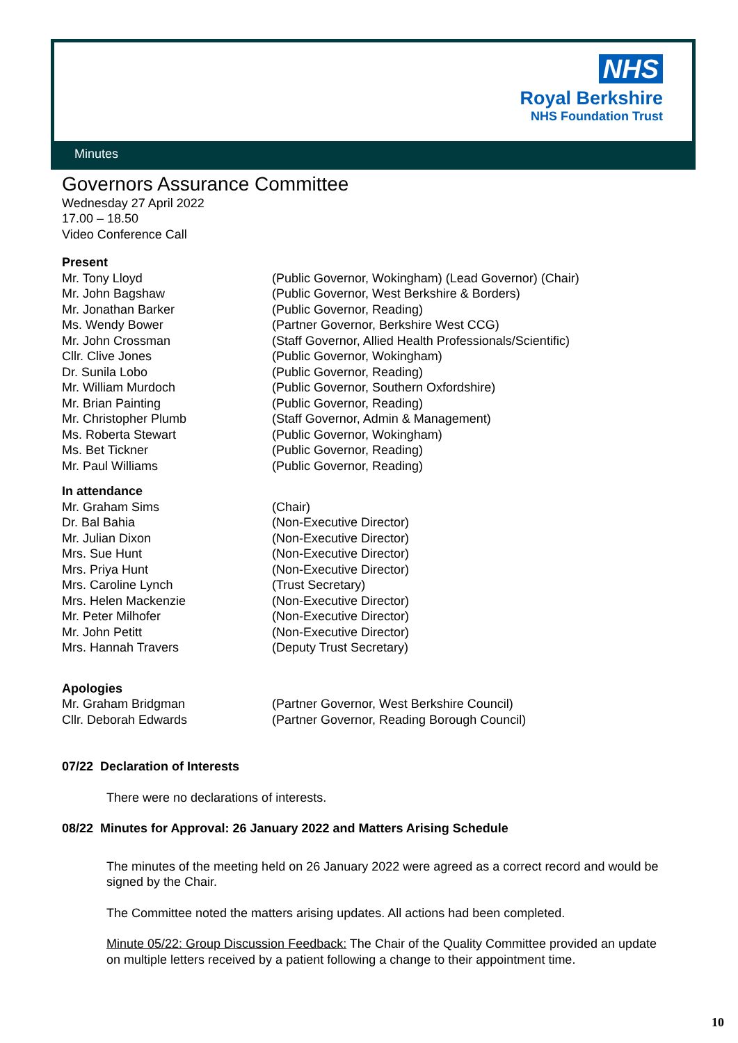NHS
Royal Berkshire
NHS Foundation Trust
Minutes
Governors Assurance Committee
Wednesday 27 April 2022
17.00 – 18.50
Video Conference Call
Present
| Mr. Tony Lloyd | (Public Governor, Wokingham) (Lead Governor) (Chair) |
| Mr. John Bagshaw | (Public Governor, West Berkshire & Borders) |
| Mr. Jonathan Barker | (Public Governor, Reading) |
| Ms. Wendy Bower | (Partner Governor, Berkshire West CCG) |
| Mr. John Crossman | (Staff Governor, Allied Health Professionals/Scientific) |
| Cllr. Clive Jones | (Public Governor, Wokingham) |
| Dr. Sunila Lobo | (Public Governor, Reading) |
| Mr. William Murdoch | (Public Governor, Southern Oxfordshire) |
| Mr. Brian Painting | (Public Governor, Reading) |
| Mr. Christopher Plumb | (Staff Governor, Admin & Management) |
| Ms. Roberta Stewart | (Public Governor, Wokingham) |
| Ms. Bet Tickner | (Public Governor, Reading) |
| Mr. Paul Williams | (Public Governor, Reading) |
In attendance
| Mr. Graham Sims | (Chair) |
| Dr. Bal Bahia | (Non-Executive Director) |
| Mr. Julian Dixon | (Non-Executive Director) |
| Mrs. Sue Hunt | (Non-Executive Director) |
| Mrs. Priya Hunt | (Non-Executive Director) |
| Mrs. Caroline Lynch | (Trust Secretary) |
| Mrs. Helen Mackenzie | (Non-Executive Director) |
| Mr. Peter Milhofer | (Non-Executive Director) |
| Mr. John Petitt | (Non-Executive Director) |
| Mrs. Hannah Travers | (Deputy Trust Secretary) |
Apologies
| Mr. Graham Bridgman | (Partner Governor, West Berkshire Council) |
| Cllr. Deborah Edwards | (Partner Governor, Reading Borough Council) |
07/22 Declaration of Interests
There were no declarations of interests.
08/22 Minutes for Approval: 26 January 2022 and Matters Arising Schedule
The minutes of the meeting held on 26 January 2022 were agreed as a correct record and would be signed by the Chair.
The Committee noted the matters arising updates. All actions had been completed.
Minute 05/22: Group Discussion Feedback: The Chair of the Quality Committee provided an update on multiple letters received by a patient following a change to their appointment time.
10